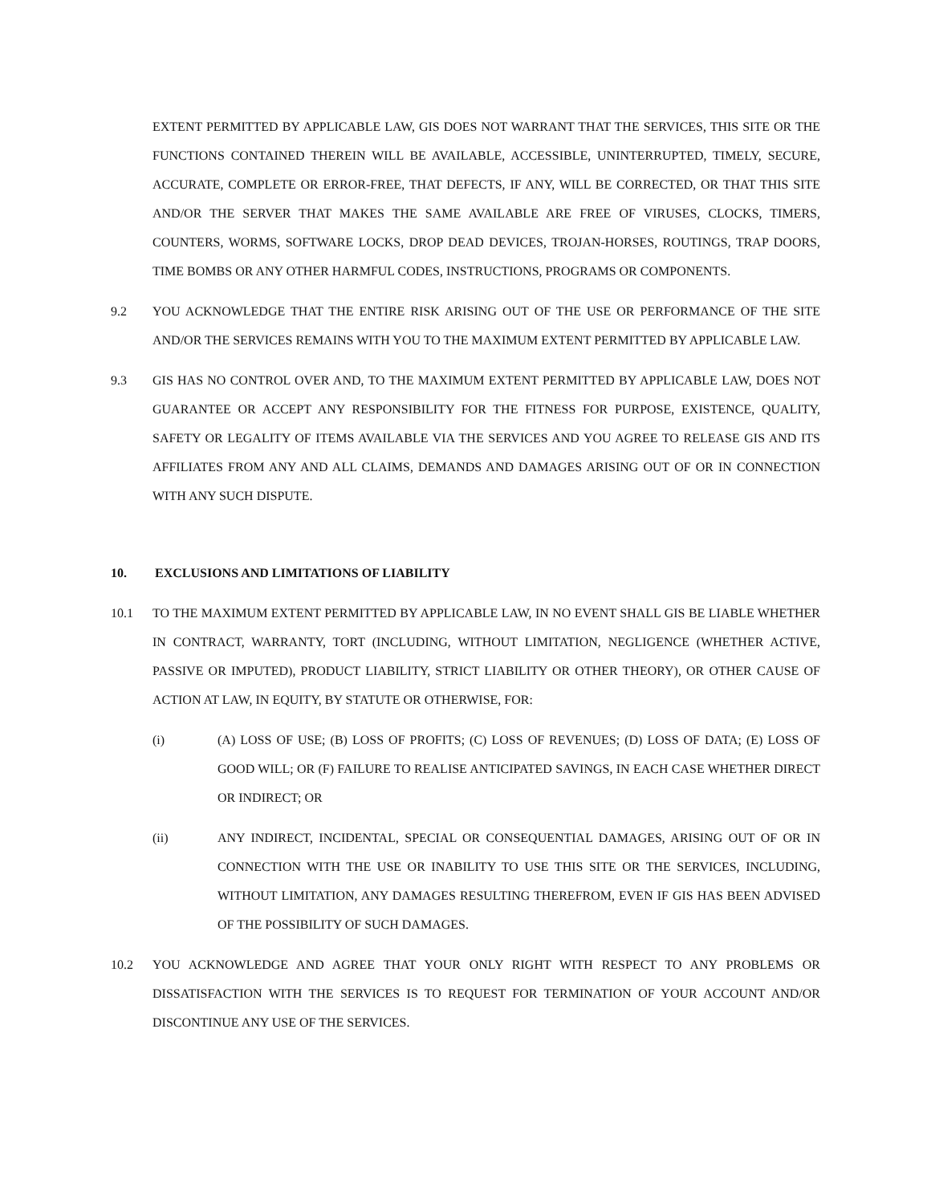EXTENT PERMITTED BY APPLICABLE LAW, GIS DOES NOT WARRANT THAT THE SERVICES, THIS SITE OR THE FUNCTIONS CONTAINED THEREIN WILL BE AVAILABLE, ACCESSIBLE, UNINTERRUPTED, TIMELY, SECURE, ACCURATE, COMPLETE OR ERROR-FREE, THAT DEFECTS, IF ANY, WILL BE CORRECTED, OR THAT THIS SITE AND/OR THE SERVER THAT MAKES THE SAME AVAILABLE ARE FREE OF VIRUSES, CLOCKS, TIMERS, COUNTERS, WORMS, SOFTWARE LOCKS, DROP DEAD DEVICES, TROJAN-HORSES, ROUTINGS, TRAP DOORS, TIME BOMBS OR ANY OTHER HARMFUL CODES, INSTRUCTIONS, PROGRAMS OR COMPONENTS.
9.2 YOU ACKNOWLEDGE THAT THE ENTIRE RISK ARISING OUT OF THE USE OR PERFORMANCE OF THE SITE AND/OR THE SERVICES REMAINS WITH YOU TO THE MAXIMUM EXTENT PERMITTED BY APPLICABLE LAW.
9.3 GIS HAS NO CONTROL OVER AND, TO THE MAXIMUM EXTENT PERMITTED BY APPLICABLE LAW, DOES NOT GUARANTEE OR ACCEPT ANY RESPONSIBILITY FOR THE FITNESS FOR PURPOSE, EXISTENCE, QUALITY, SAFETY OR LEGALITY OF ITEMS AVAILABLE VIA THE SERVICES AND YOU AGREE TO RELEASE GIS AND ITS AFFILIATES FROM ANY AND ALL CLAIMS, DEMANDS AND DAMAGES ARISING OUT OF OR IN CONNECTION WITH ANY SUCH DISPUTE.
10. EXCLUSIONS AND LIMITATIONS OF LIABILITY
10.1 TO THE MAXIMUM EXTENT PERMITTED BY APPLICABLE LAW, IN NO EVENT SHALL GIS BE LIABLE WHETHER IN CONTRACT, WARRANTY, TORT (INCLUDING, WITHOUT LIMITATION, NEGLIGENCE (WHETHER ACTIVE, PASSIVE OR IMPUTED), PRODUCT LIABILITY, STRICT LIABILITY OR OTHER THEORY), OR OTHER CAUSE OF ACTION AT LAW, IN EQUITY, BY STATUTE OR OTHERWISE, FOR:
(i) (A) LOSS OF USE; (B) LOSS OF PROFITS; (C) LOSS OF REVENUES; (D) LOSS OF DATA; (E) LOSS OF GOOD WILL; OR (F) FAILURE TO REALISE ANTICIPATED SAVINGS, IN EACH CASE WHETHER DIRECT OR INDIRECT; OR
(ii) ANY INDIRECT, INCIDENTAL, SPECIAL OR CONSEQUENTIAL DAMAGES, ARISING OUT OF OR IN CONNECTION WITH THE USE OR INABILITY TO USE THIS SITE OR THE SERVICES, INCLUDING, WITHOUT LIMITATION, ANY DAMAGES RESULTING THEREFROM, EVEN IF GIS HAS BEEN ADVISED OF THE POSSIBILITY OF SUCH DAMAGES.
10.2 YOU ACKNOWLEDGE AND AGREE THAT YOUR ONLY RIGHT WITH RESPECT TO ANY PROBLEMS OR DISSATISFACTION WITH THE SERVICES IS TO REQUEST FOR TERMINATION OF YOUR ACCOUNT AND/OR DISCONTINUE ANY USE OF THE SERVICES.